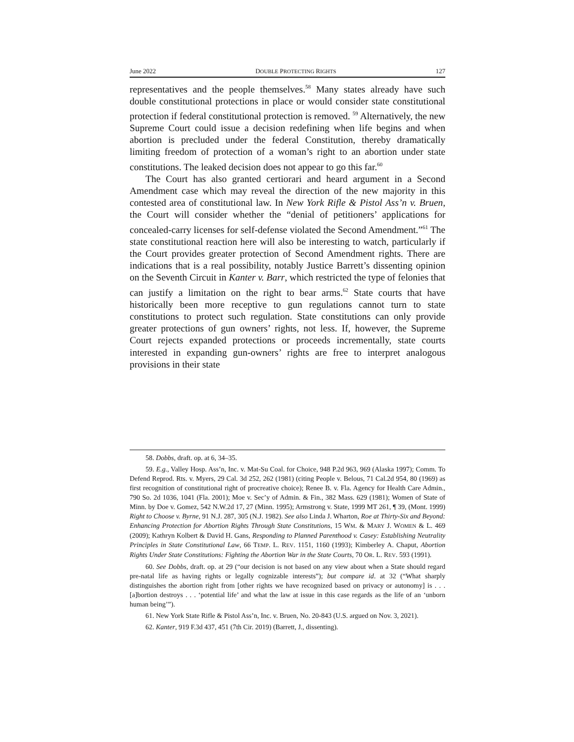June 2022 DOUBLE PROTECTING RIGHTS 127
representatives and the people themselves.<sup>58</sup> Many states already have such double constitutional protections in place or would consider state constitutional protection if federal constitutional protection is removed. <sup>59</sup> Alternatively, the new Supreme Court could issue a decision redefining when life begins and when abortion is precluded under the federal Constitution, thereby dramatically limiting freedom of protection of a woman’s right to an abortion under state constitutions. The leaked decision does not appear to go this far.<sup>60</sup>
The Court has also granted certiorari and heard argument in a Second Amendment case which may reveal the direction of the new majority in this contested area of constitutional law. In New York Rifle & Pistol Ass’n v. Bruen, the Court will consider whether the “denial of petitioners’ applications for concealed-carry licenses for self-defense violated the Second Amendment.”<sup>61</sup> The state constitutional reaction here will also be interesting to watch, particularly if the Court provides greater protection of Second Amendment rights. There are indications that is a real possibility, notably Justice Barrett’s dissenting opinion on the Seventh Circuit in Kanter v. Barr, which restricted the type of felonies that can justify a limitation on the right to bear arms.<sup>62</sup> State courts that have historically been more receptive to gun regulations cannot turn to state constitutions to protect such regulation. State constitutions can only provide greater protections of gun owners’ rights, not less. If, however, the Supreme Court rejects expanded protections or proceeds incrementally, state courts interested in expanding gun-owners’ rights are free to interpret analogous provisions in their state
58. Dobbs, draft. op. at 6, 34–35.
59. E.g., Valley Hosp. Ass’n, Inc. v. Mat-Su Coal. for Choice, 948 P.2d 963, 969 (Alaska 1997); Comm. To Defend Reprod. Rts. v. Myers, 29 Cal. 3d 252, 262 (1981) (citing People v. Belous, 71 Cal.2d 954, 80 (1969) as first recognition of constitutional right of procreative choice); Renee B. v. Fla. Agency for Health Care Admin., 790 So. 2d 1036, 1041 (Fla. 2001); Moe v. Sec’y of Admin. & Fin., 382 Mass. 629 (1981); Women of State of Minn. by Doe v. Gomez, 542 N.W.2d 17, 27 (Minn. 1995); Armstrong v. State, 1999 MT 261, ¶ 39, (Mont. 1999) Right to Choose v. Byrne, 91 N.J. 287, 305 (N.J. 1982). See also Linda J. Wharton, Roe at Thirty-Six and Beyond: Enhancing Protection for Abortion Rights Through State Constitutions, 15 WM. & MARY J. WOMEN & L. 469 (2009); Kathryn Kolbert & David H. Gans, Responding to Planned Parenthood v. Casey: Establishing Neutrality Principles in State Constitutional Law, 66 TEMP. L. REV. 1151, 1160 (1993); Kimberley A. Chaput, Abortion Rights Under State Constitutions: Fighting the Abortion War in the State Courts, 70 OR. L. REV. 593 (1991).
60. See Dobbs, draft. op. at 29 (“our decision is not based on any view about when a State should regard pre-natal life as having rights or legally cognizable interests”); but compare id. at 32 (“What sharply distinguishes the abortion right from [other rights we have recognized based on privacy or autonomy] is . . . [a]bortion destroys . . . ‘potential life’ and what the law at issue in this case regards as the life of an ‘unborn human being’”).
61. New York State Rifle & Pistol Ass’n, Inc. v. Bruen, No. 20-843 (U.S. argued on Nov. 3, 2021).
62. Kanter, 919 F.3d 437, 451 (7th Cir. 2019) (Barrett, J., dissenting).